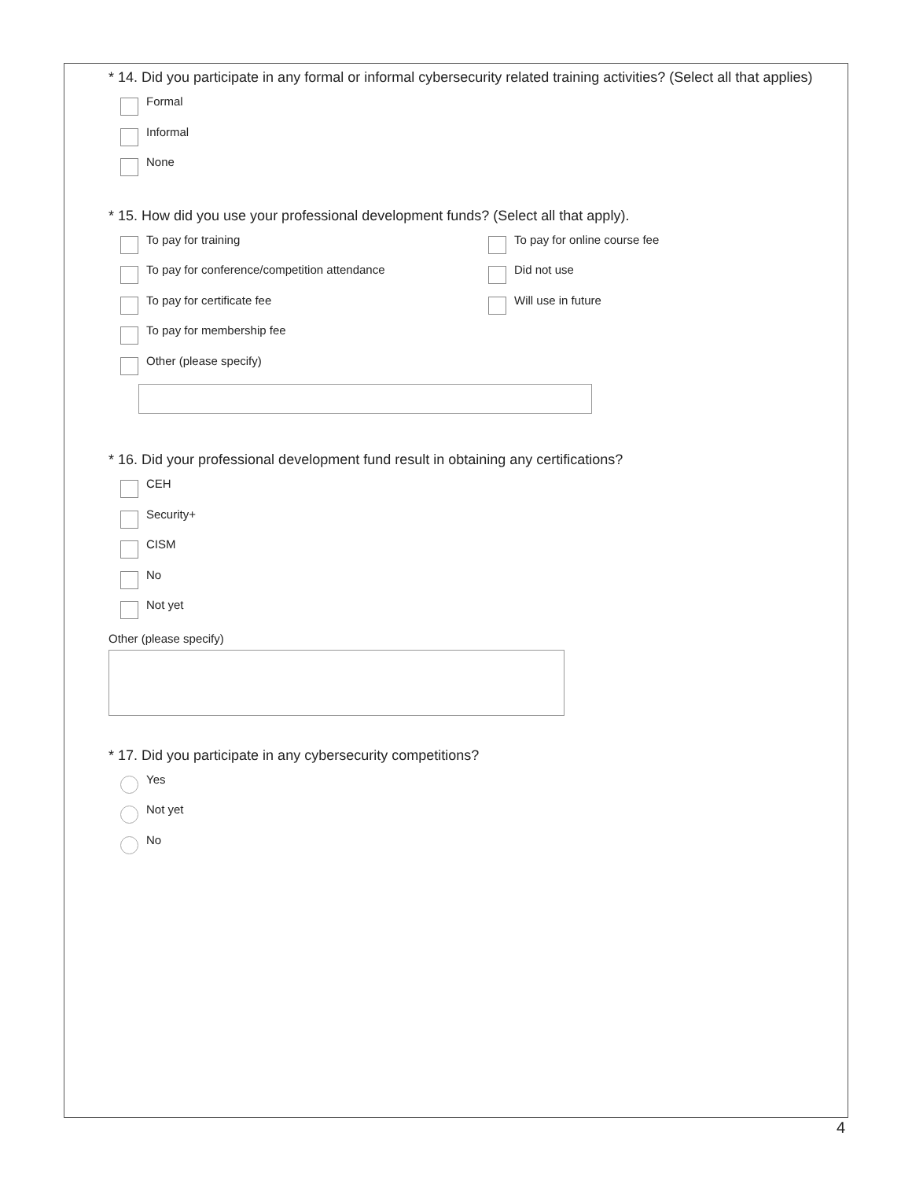* 14. Did you participate in any formal or informal cybersecurity related training activities? (Select all that applies)
Formal
Informal
None
* 15. How did you use your professional development funds? (Select all that apply).
To pay for training
To pay for conference/competition attendance
To pay for certificate fee
To pay for membership fee
Other (please specify)
To pay for online course fee
Did not use
Will use in future
* 16. Did your professional development fund result in obtaining any certifications?
CEH
Security+
CISM
No
Not yet
Other (please specify)
* 17. Did you participate in any cybersecurity competitions?
Yes
Not yet
No
4